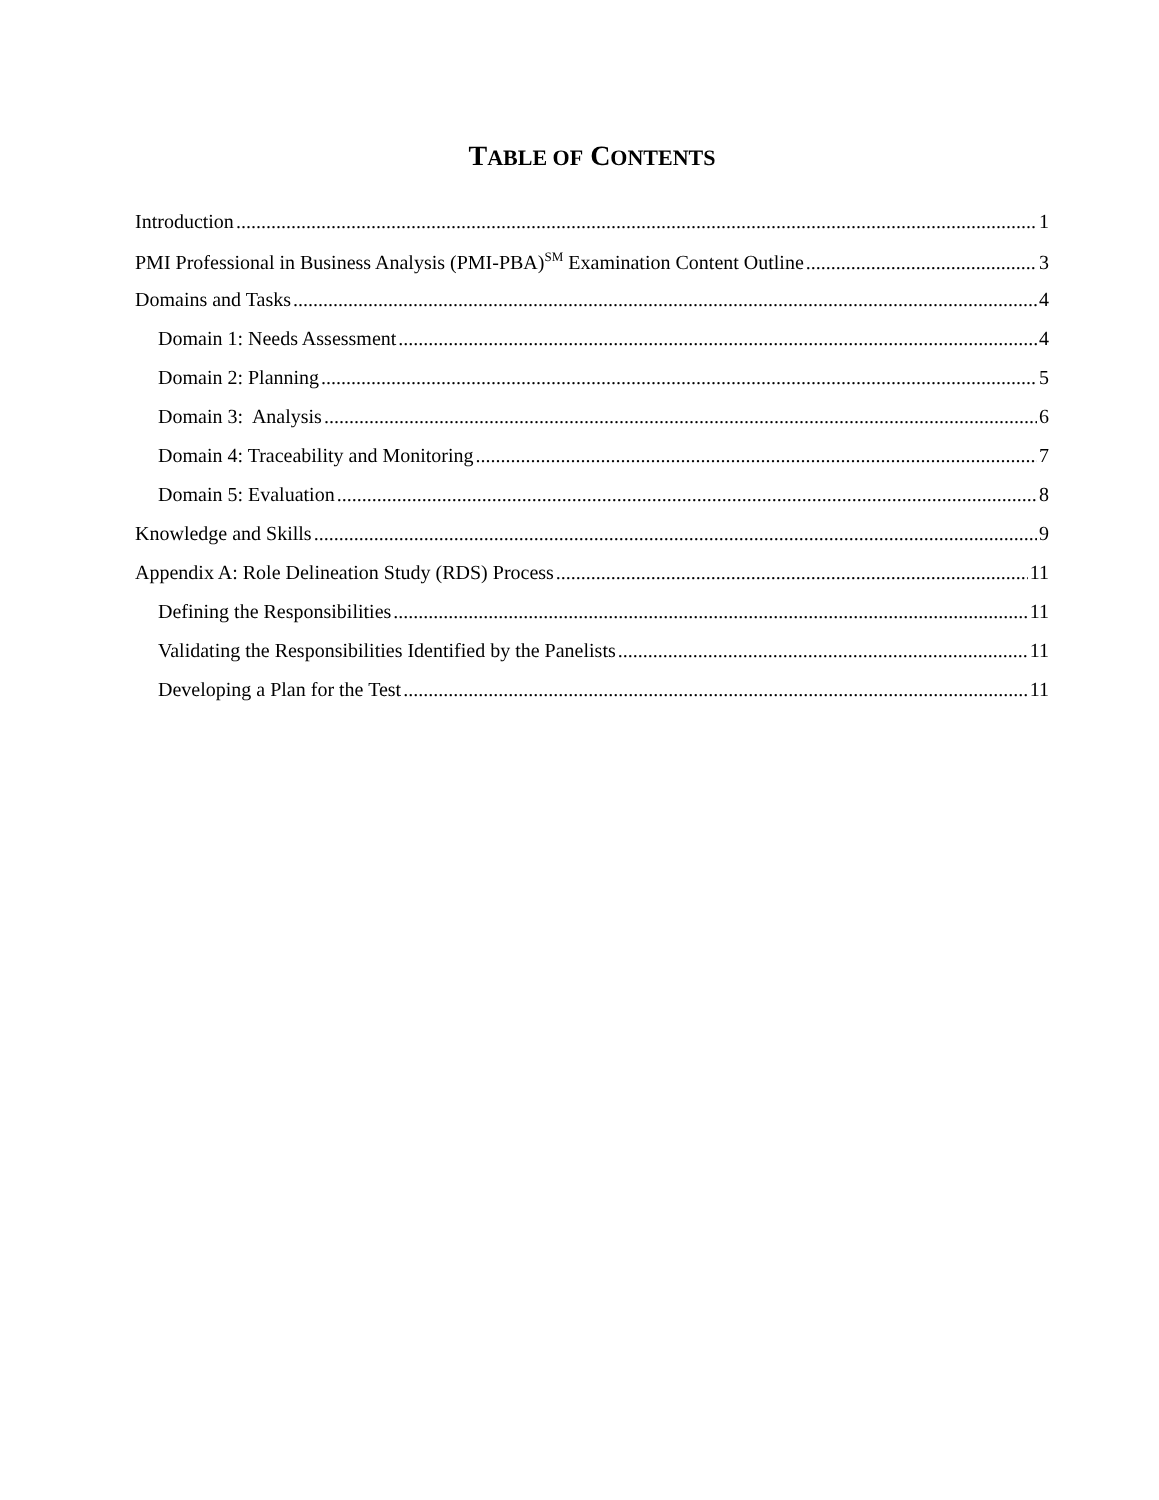TABLE OF CONTENTS
Introduction 1
PMI Professional in Business Analysis (PMI-PBA)<sup>SM</sup> Examination Content Outline 3
Domains and Tasks 4
Domain 1: Needs Assessment 4
Domain 2: Planning 5
Domain 3: Analysis 6
Domain 4: Traceability and Monitoring 7
Domain 5: Evaluation 8
Knowledge and Skills 9
Appendix A: Role Delineation Study (RDS) Process 11
Defining the Responsibilities 11
Validating the Responsibilities Identified by the Panelists 11
Developing a Plan for the Test 11